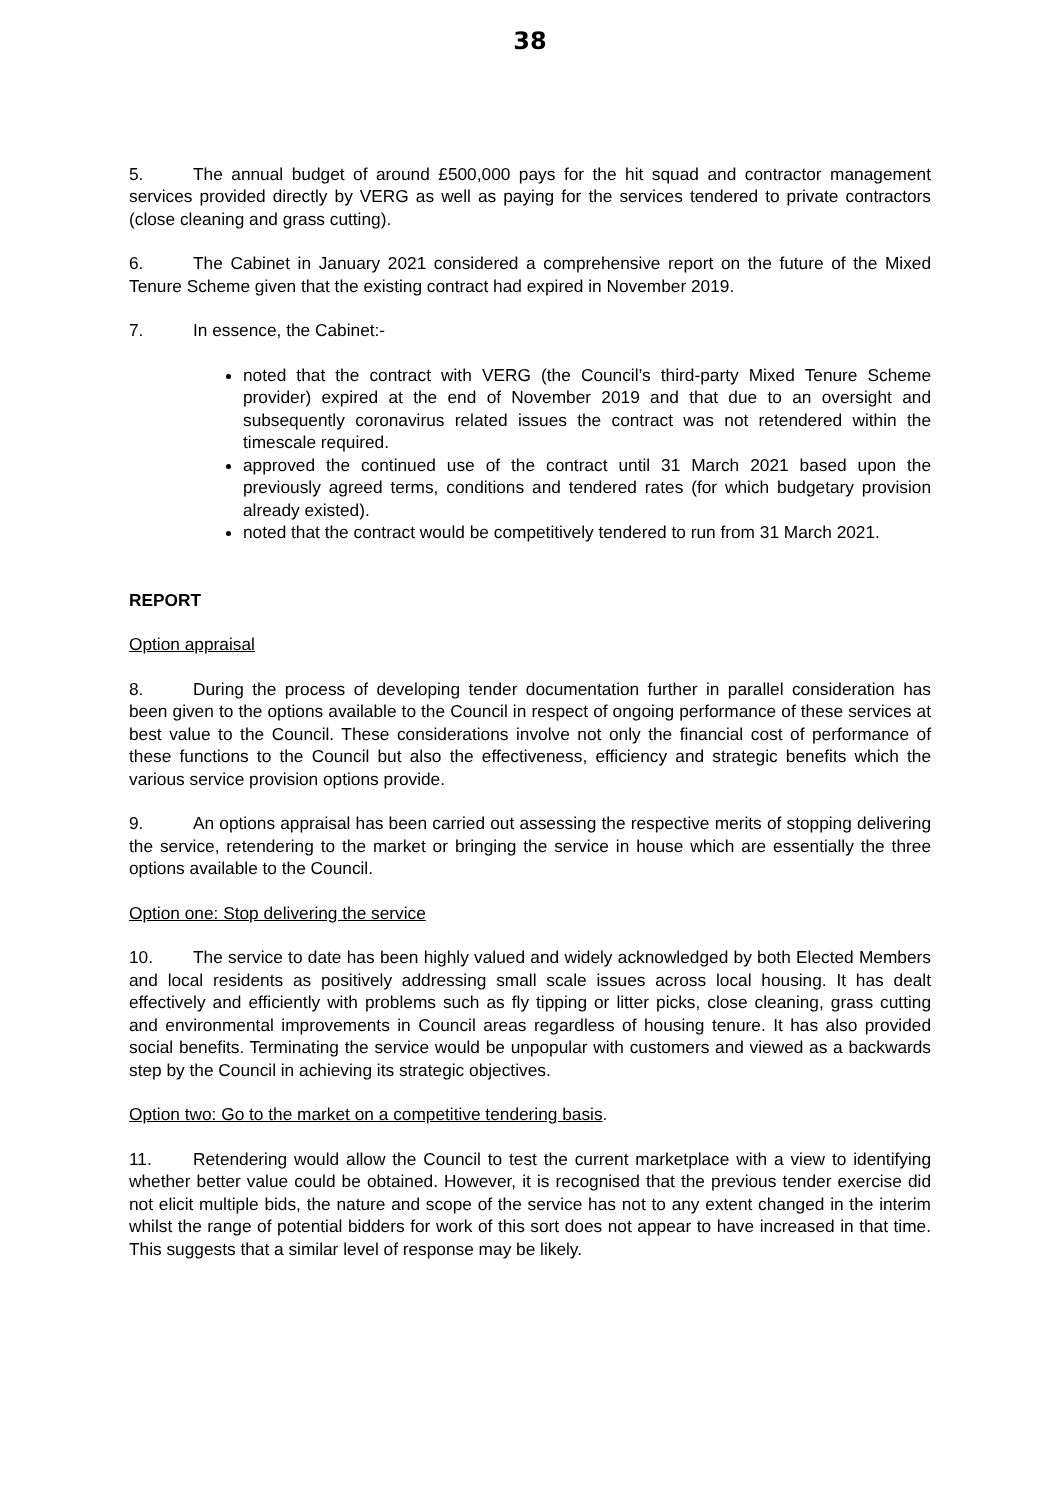38
5. The annual budget of around £500,000 pays for the hit squad and contractor management services provided directly by VERG as well as paying for the services tendered to private contractors (close cleaning and grass cutting).
6. The Cabinet in January 2021 considered a comprehensive report on the future of the Mixed Tenure Scheme given that the existing contract had expired in November 2019.
7. In essence, the Cabinet:-
noted that the contract with VERG (the Council’s third-party Mixed Tenure Scheme provider) expired at the end of November 2019 and that due to an oversight and subsequently coronavirus related issues the contract was not retendered within the timescale required.
approved the continued use of the contract until 31 March 2021 based upon the previously agreed terms, conditions and tendered rates (for which budgetary provision already existed).
noted that the contract would be competitively tendered to run from 31 March 2021.
REPORT
Option appraisal
8. During the process of developing tender documentation further in parallel consideration has been given to the options available to the Council in respect of ongoing performance of these services at best value to the Council. These considerations involve not only the financial cost of performance of these functions to the Council but also the effectiveness, efficiency and strategic benefits which the various service provision options provide.
9. An options appraisal has been carried out assessing the respective merits of stopping delivering the service, retendering to the market or bringing the service in house which are essentially the three options available to the Council.
Option one: Stop delivering the service
10. The service to date has been highly valued and widely acknowledged by both Elected Members and local residents as positively addressing small scale issues across local housing. It has dealt effectively and efficiently with problems such as fly tipping or litter picks, close cleaning, grass cutting and environmental improvements in Council areas regardless of housing tenure. It has also provided social benefits. Terminating the service would be unpopular with customers and viewed as a backwards step by the Council in achieving its strategic objectives.
Option two: Go to the market on a competitive tendering basis.
11. Retendering would allow the Council to test the current marketplace with a view to identifying whether better value could be obtained. However, it is recognised that the previous tender exercise did not elicit multiple bids, the nature and scope of the service has not to any extent changed in the interim whilst the range of potential bidders for work of this sort does not appear to have increased in that time. This suggests that a similar level of response may be likely.